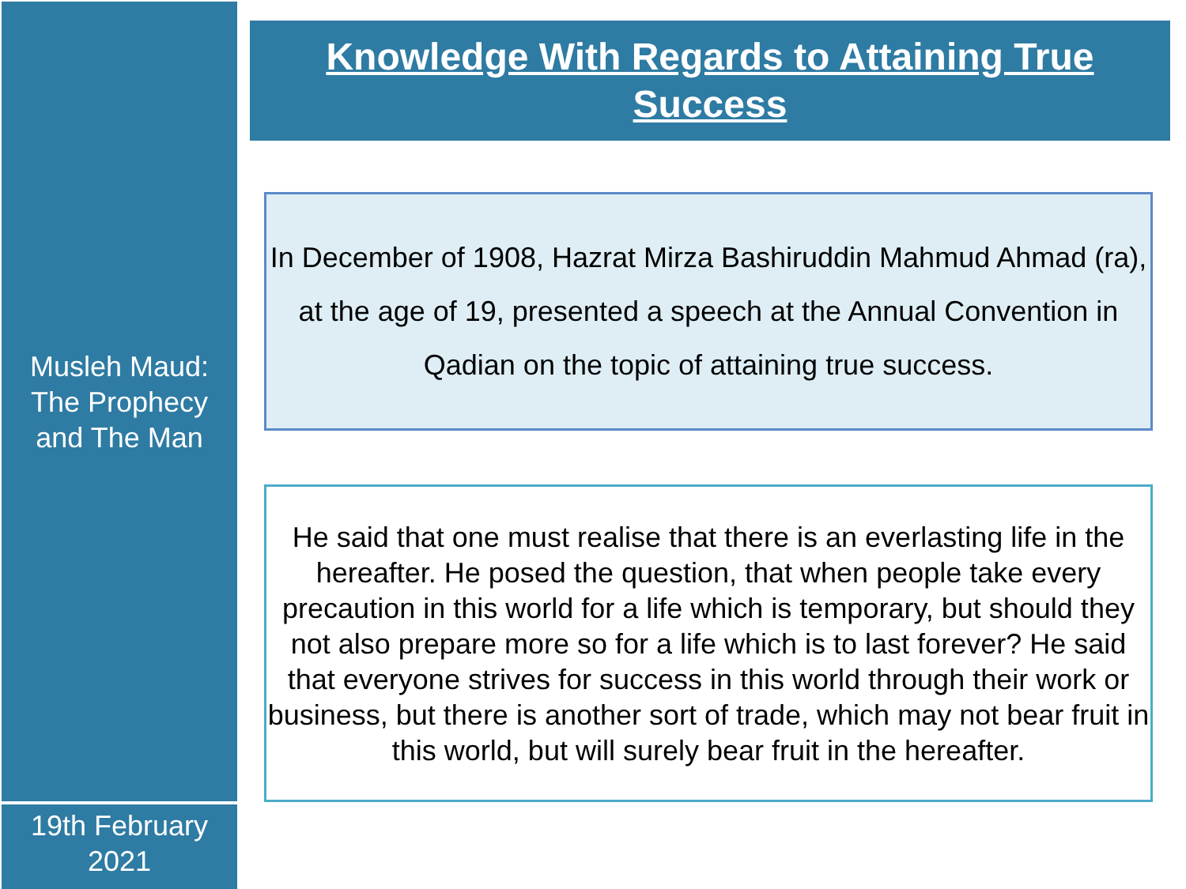Musleh Maud:
The Prophecy
and The Man
19th February
2021
Knowledge With Regards to Attaining True
Success
In December of 1908, Hazrat Mirza Bashiruddin Mahmud Ahmad (ra), at the age of 19, presented a speech at the Annual Convention in Qadian on the topic of attaining true success.
He said that one must realise that there is an everlasting life in the hereafter. He posed the question, that when people take every precaution in this world for a life which is temporary, but should they not also prepare more so for a life which is to last forever? He said that everyone strives for success in this world through their work or business, but there is another sort of trade, which may not bear fruit in this world, but will surely bear fruit in the hereafter.